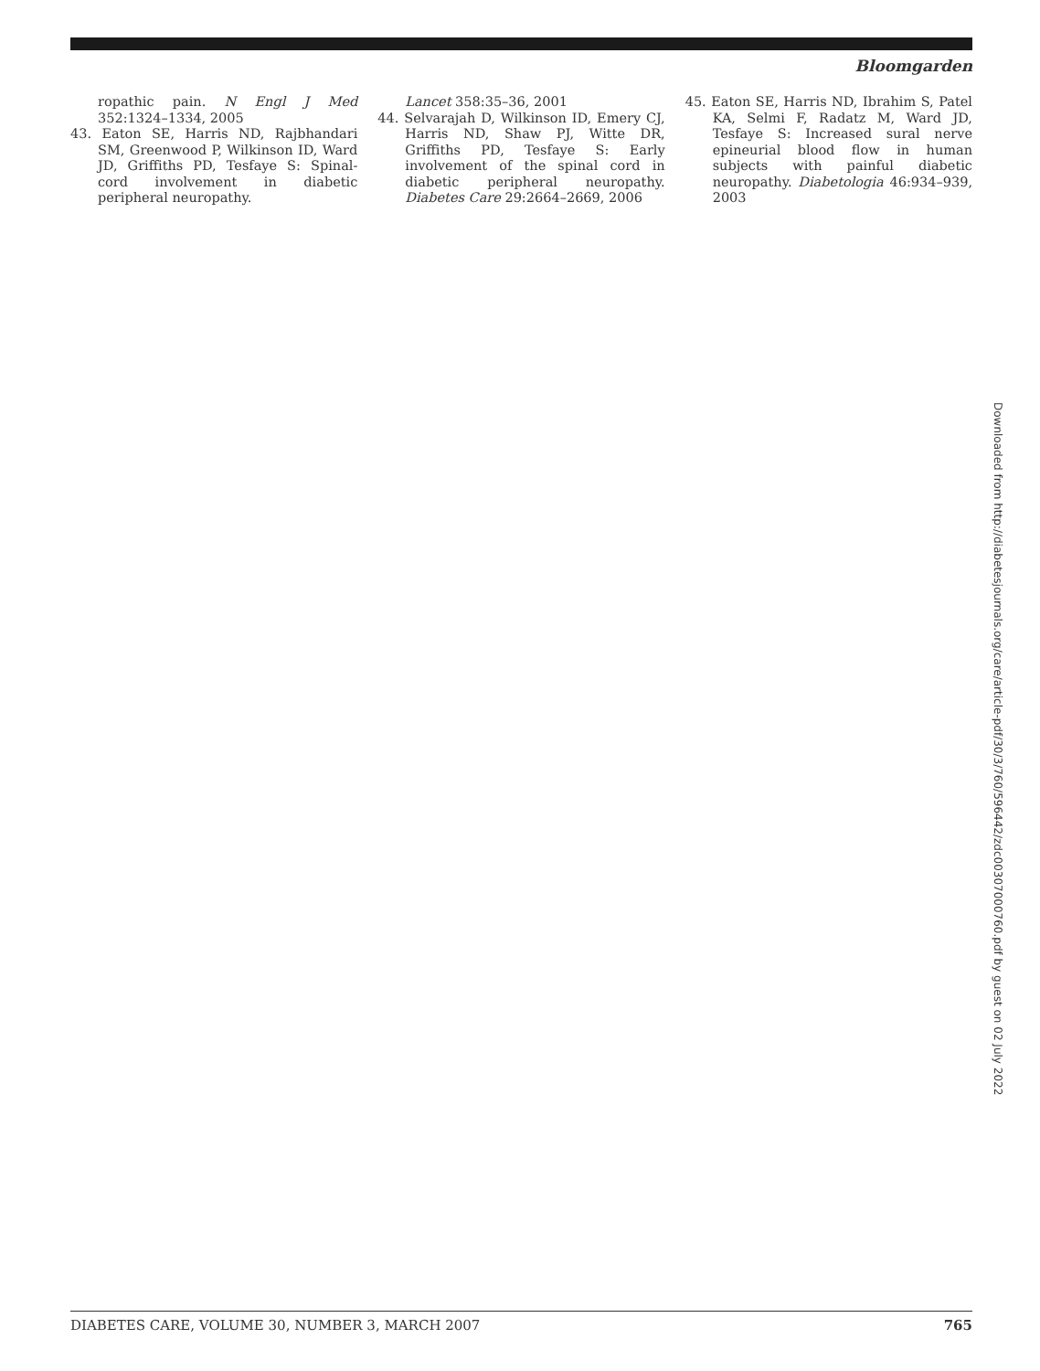Bloomgarden
ropathic pain. N Engl J Med 352:1324–1334, 2005
43. Eaton SE, Harris ND, Rajbhandari SM, Greenwood P, Wilkinson ID, Ward JD, Griffiths PD, Tesfaye S: Spinal-cord involvement in diabetic peripheral neuropathy.
Lancet 358:35–36, 2001
44. Selvarajah D, Wilkinson ID, Emery CJ, Harris ND, Shaw PJ, Witte DR, Griffiths PD, Tesfaye S: Early involvement of the spinal cord in diabetic peripheral neuropathy. Diabetes Care 29:2664–2669, 2006
45. Eaton SE, Harris ND, Ibrahim S, Patel KA, Selmi F, Radatz M, Ward JD, Tesfaye S: Increased sural nerve epineurial blood flow in human subjects with painful diabetic neuropathy. Diabetologia 46:934–939, 2003
Downloaded from http://diabetesjournals.org/care/article-pdf/30/3/760/596442/zdc00307000760.pdf by guest on 02 July 2022
DIABETES CARE, VOLUME 30, NUMBER 3, MARCH 2007 765